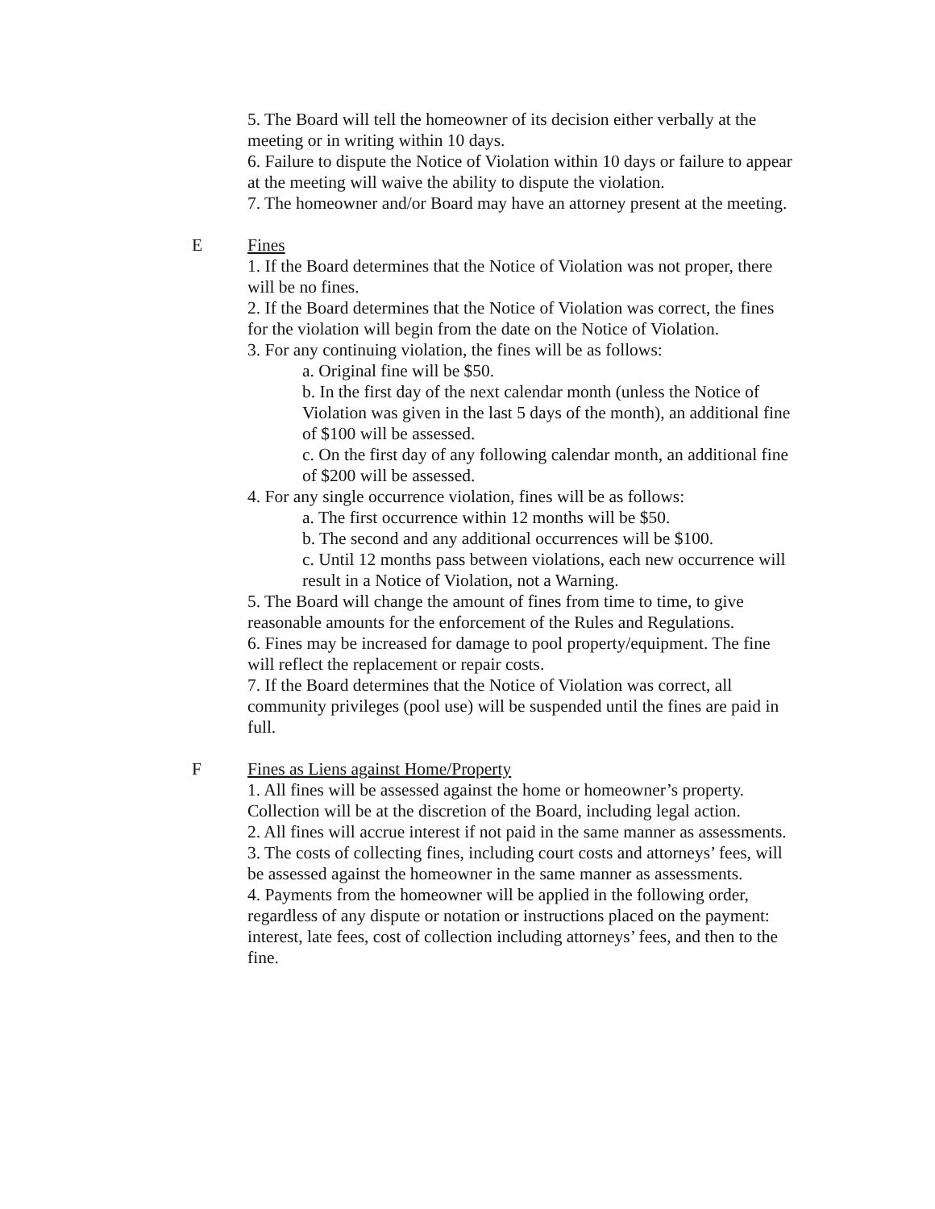5. The Board will tell the homeowner of its decision either verbally at the meeting or in writing within 10 days.
6. Failure to dispute the Notice of Violation within 10 days or failure to appear at the meeting will waive the ability to dispute the violation.
7. The homeowner and/or Board may have an attorney present at the meeting.
E Fines
1. If the Board determines that the Notice of Violation was not proper, there will be no fines.
2. If the Board determines that the Notice of Violation was correct, the fines for the violation will begin from the date on the Notice of Violation.
3. For any continuing violation, the fines will be as follows:
a. Original fine will be $50.
b. In the first day of the next calendar month (unless the Notice of Violation was given in the last 5 days of the month), an additional fine of $100 will be assessed.
c. On the first day of any following calendar month, an additional fine of $200 will be assessed.
4. For any single occurrence violation, fines will be as follows:
a. The first occurrence within 12 months will be $50.
b. The second and any additional occurrences will be $100.
c. Until 12 months pass between violations, each new occurrence will result in a Notice of Violation, not a Warning.
5. The Board will change the amount of fines from time to time, to give reasonable amounts for the enforcement of the Rules and Regulations.
6. Fines may be increased for damage to pool property/equipment. The fine will reflect the replacement or repair costs.
7. If the Board determines that the Notice of Violation was correct, all community privileges (pool use) will be suspended until the fines are paid in full.
F Fines as Liens against Home/Property
1. All fines will be assessed against the home or homeowner’s property. Collection will be at the discretion of the Board, including legal action.
2. All fines will accrue interest if not paid in the same manner as assessments.
3. The costs of collecting fines, including court costs and attorneys’ fees, will be assessed against the homeowner in the same manner as assessments.
4. Payments from the homeowner will be applied in the following order, regardless of any dispute or notation or instructions placed on the payment: interest, late fees, cost of collection including attorneys’ fees, and then to the fine.